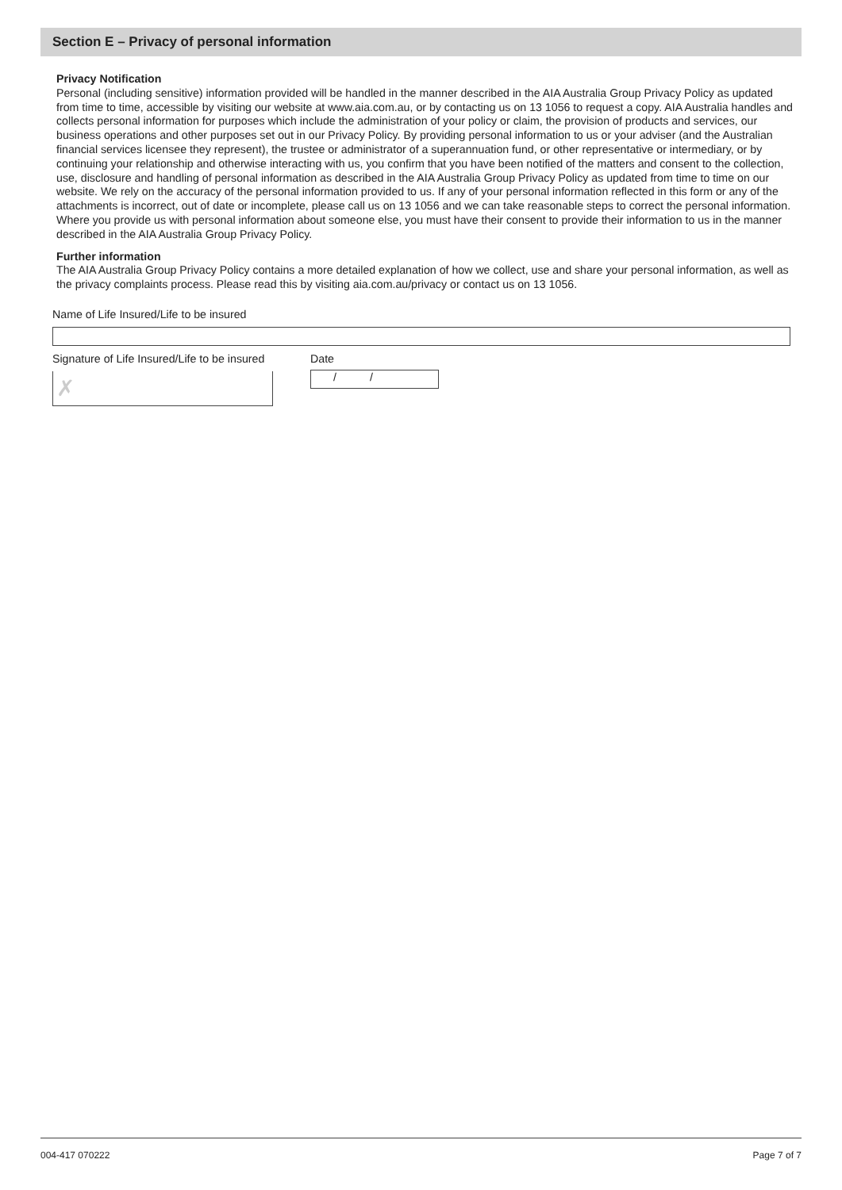Section E – Privacy of personal information
Privacy Notification
Personal (including sensitive) information provided will be handled in the manner described in the AIA Australia Group Privacy Policy as updated from time to time, accessible by visiting our website at www.aia.com.au, or by contacting us on 13 1056 to request a copy. AIA Australia handles and collects personal information for purposes which include the administration of your policy or claim, the provision of products and services, our business operations and other purposes set out in our Privacy Policy. By providing personal information to us or your adviser (and the Australian financial services licensee they represent), the trustee or administrator of a superannuation fund, or other representative or intermediary, or by continuing your relationship and otherwise interacting with us, you confirm that you have been notified of the matters and consent to the collection, use, disclosure and handling of personal information as described in the AIA Australia Group Privacy Policy as updated from time to time on our website. We rely on the accuracy of the personal information provided to us. If any of your personal information reflected in this form or any of the attachments is incorrect, out of date or incomplete, please call us on 13 1056 and we can take reasonable steps to correct the personal information. Where you provide us with personal information about someone else, you must have their consent to provide their information to us in the manner described in the AIA Australia Group Privacy Policy.
Further information
The AIA Australia Group Privacy Policy contains a more detailed explanation of how we collect, use and share your personal information, as well as the privacy complaints process. Please read this by visiting aia.com.au/privacy or contact us on 13 1056.
Name of Life Insured/Life to be insured
Signature of Life Insured/Life to be insured
✗
Date
/ /
004-417 070222 Page 7 of 7